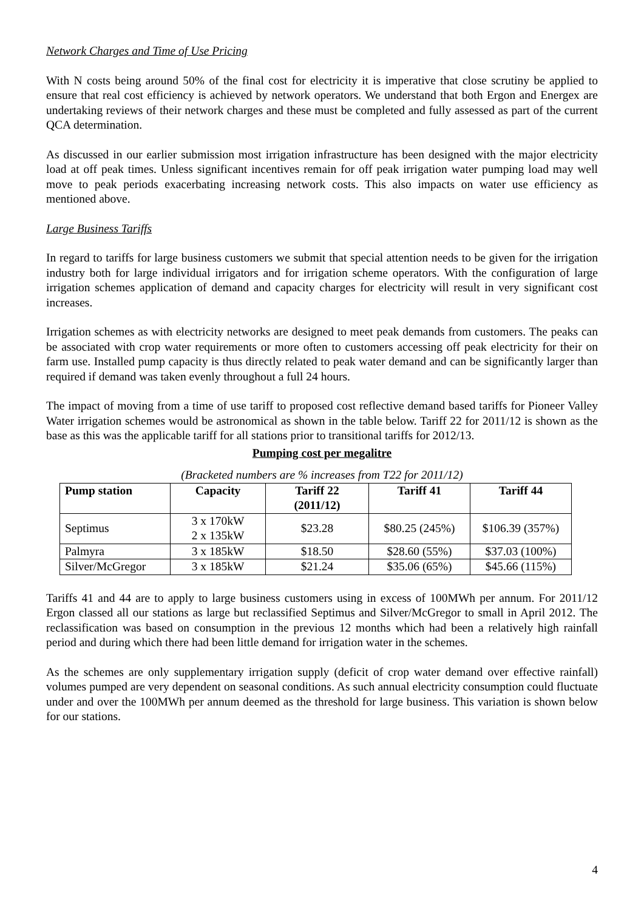Network Charges and Time of Use Pricing
With N costs being around 50% of the final cost for electricity it is imperative that close scrutiny be applied to ensure that real cost efficiency is achieved by network operators. We understand that both Ergon and Energex are undertaking reviews of their network charges and these must be completed and fully assessed as part of the current QCA determination.
As discussed in our earlier submission most irrigation infrastructure has been designed with the major electricity load at off peak times. Unless significant incentives remain for off peak irrigation water pumping load may well move to peak periods exacerbating increasing network costs. This also impacts on water use efficiency as mentioned above.
Large Business Tariffs
In regard to tariffs for large business customers we submit that special attention needs to be given for the irrigation industry both for large individual irrigators and for irrigation scheme operators. With the configuration of large irrigation schemes application of demand and capacity charges for electricity will result in very significant cost increases.
Irrigation schemes as with electricity networks are designed to meet peak demands from customers. The peaks can be associated with crop water requirements or more often to customers accessing off peak electricity for their on farm use. Installed pump capacity is thus directly related to peak water demand and can be significantly larger than required if demand was taken evenly throughout a full 24 hours.
The impact of moving from a time of use tariff to proposed cost reflective demand based tariffs for Pioneer Valley Water irrigation schemes would be astronomical as shown in the table below. Tariff 22 for 2011/12 is shown as the base as this was the applicable tariff for all stations prior to transitional tariffs for 2012/13.
Pumping cost per megalitre
(Bracketed numbers are % increases from T22 for 2011/12)
| Pump station | Capacity | Tariff 22 (2011/12) | Tariff 41 | Tariff 44 |
| --- | --- | --- | --- | --- |
| Septimus | 3 x 170kW 2 x 135kW | $23.28 | $80.25 (245%) | $106.39 (357%) |
| Palmyra | 3 x 185kW | $18.50 | $28.60 (55%) | $37.03 (100%) |
| Silver/McGregor | 3 x 185kW | $21.24 | $35.06 (65%) | $45.66 (115%) |
Tariffs 41 and 44 are to apply to large business customers using in excess of 100MWh per annum. For 2011/12 Ergon classed all our stations as large but reclassified Septimus and Silver/McGregor to small in April 2012. The reclassification was based on consumption in the previous 12 months which had been a relatively high rainfall period and during which there had been little demand for irrigation water in the schemes.
As the schemes are only supplementary irrigation supply (deficit of crop water demand over effective rainfall) volumes pumped are very dependent on seasonal conditions. As such annual electricity consumption could fluctuate under and over the 100MWh per annum deemed as the threshold for large business. This variation is shown below for our stations.
4